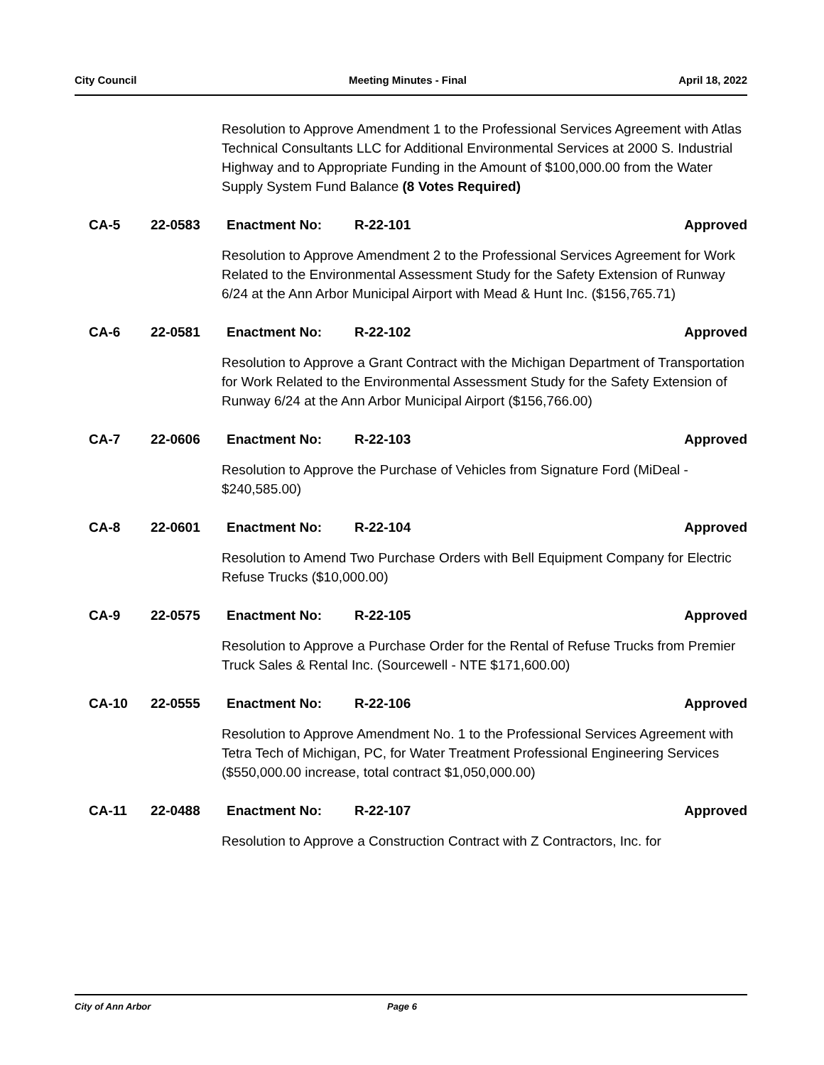City Council Meeting Minutes - Final April 18, 2022
Resolution to Approve Amendment 1 to the Professional Services Agreement with Atlas Technical Consultants LLC for Additional Environmental Services at 2000 S. Industrial Highway and to Appropriate Funding in the Amount of $100,000.00 from the Water Supply System Fund Balance (8 Votes Required)
CA-5 22-0583 Enactment No: R-22-101 Approved
Resolution to Approve Amendment 2 to the Professional Services Agreement for Work Related to the Environmental Assessment Study for the Safety Extension of Runway 6/24 at the Ann Arbor Municipal Airport with Mead & Hunt Inc. ($156,765.71)
CA-6 22-0581 Enactment No: R-22-102 Approved
Resolution to Approve a Grant Contract with the Michigan Department of Transportation for Work Related to the Environmental Assessment Study for the Safety Extension of Runway 6/24 at the Ann Arbor Municipal Airport ($156,766.00)
CA-7 22-0606 Enactment No: R-22-103 Approved
Resolution to Approve the Purchase of Vehicles from Signature Ford (MiDeal - $240,585.00)
CA-8 22-0601 Enactment No: R-22-104 Approved
Resolution to Amend Two Purchase Orders with Bell Equipment Company for Electric Refuse Trucks ($10,000.00)
CA-9 22-0575 Enactment No: R-22-105 Approved
Resolution to Approve a Purchase Order for the Rental of Refuse Trucks from Premier Truck Sales & Rental Inc. (Sourcewell - NTE $171,600.00)
CA-10 22-0555 Enactment No: R-22-106 Approved
Resolution to Approve Amendment No. 1 to the Professional Services Agreement with Tetra Tech of Michigan, PC, for Water Treatment Professional Engineering Services ($550,000.00 increase, total contract $1,050,000.00)
CA-11 22-0488 Enactment No: R-22-107 Approved
Resolution to Approve a Construction Contract with Z Contractors, Inc. for
City of Ann Arbor Page 6